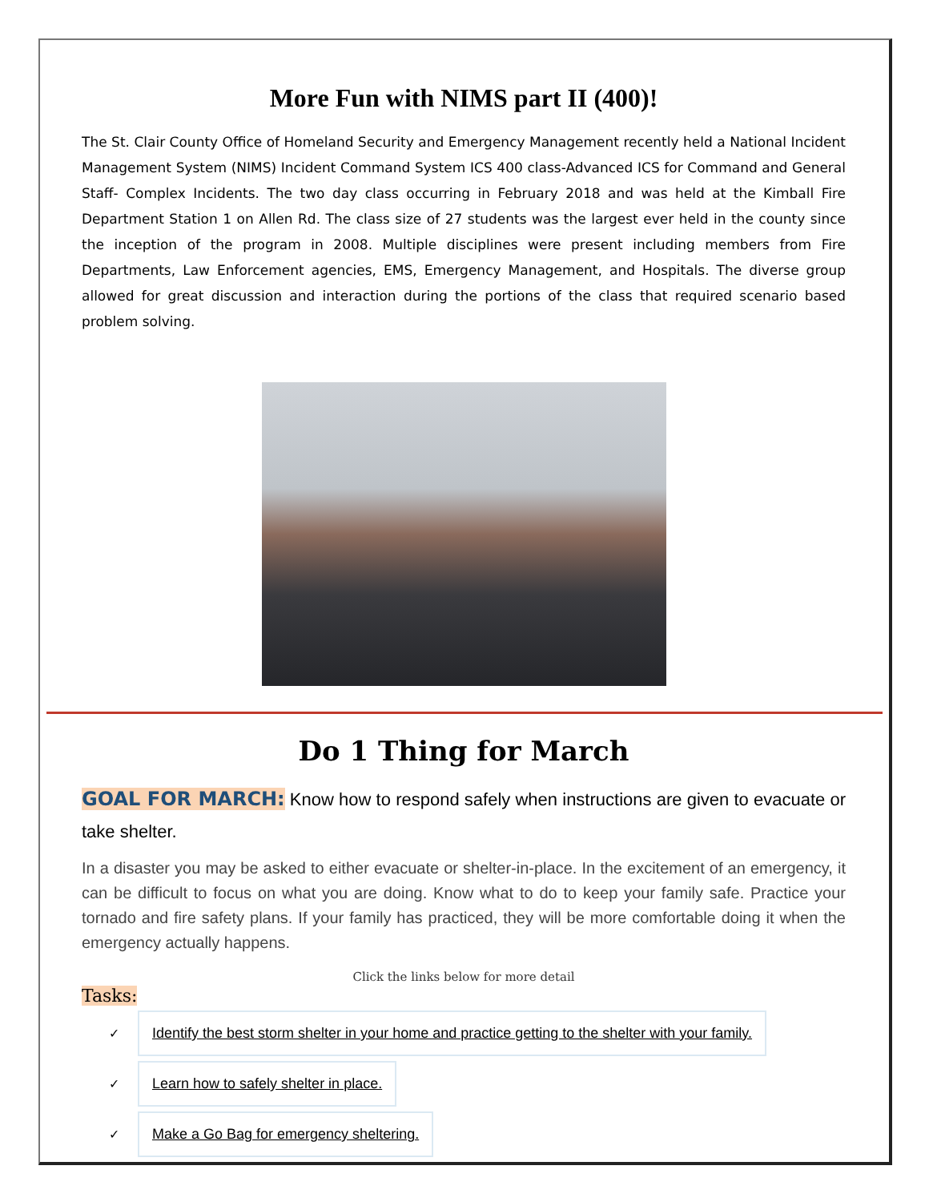More Fun with NIMS part II (400)!
The St. Clair County Office of Homeland Security and Emergency Management recently held a National Incident Management System (NIMS) Incident Command System ICS 400 class-Advanced ICS for Command and General Staff- Complex Incidents. The two day class occurring in February 2018 and was held at the Kimball Fire Department Station 1 on Allen Rd. The class size of 27 students was the largest ever held in the county since the inception of the program in 2008. Multiple disciplines were present including members from Fire Departments, Law Enforcement agencies, EMS, Emergency Management, and Hospitals. The diverse group allowed for great discussion and interaction during the portions of the class that required scenario based problem solving.
Do 1 Thing for March
GOAL FOR MARCH: Know how to respond safely when instructions are given to evacuate or take shelter.
In a disaster you may be asked to either evacuate or shelter-in-place. In the excitement of an emergency, it can be difficult to focus on what you are doing. Know what to do to keep your family safe. Practice your tornado and fire safety plans. If your family has practiced, they will be more comfortable doing it when the emergency actually happens.
Click the links below for more detail
Tasks:
✓ Identify the best storm shelter in your home and practice getting to the shelter with your family.
✓ Learn how to safely shelter in place.
✓ Make a Go Bag for emergency sheltering.